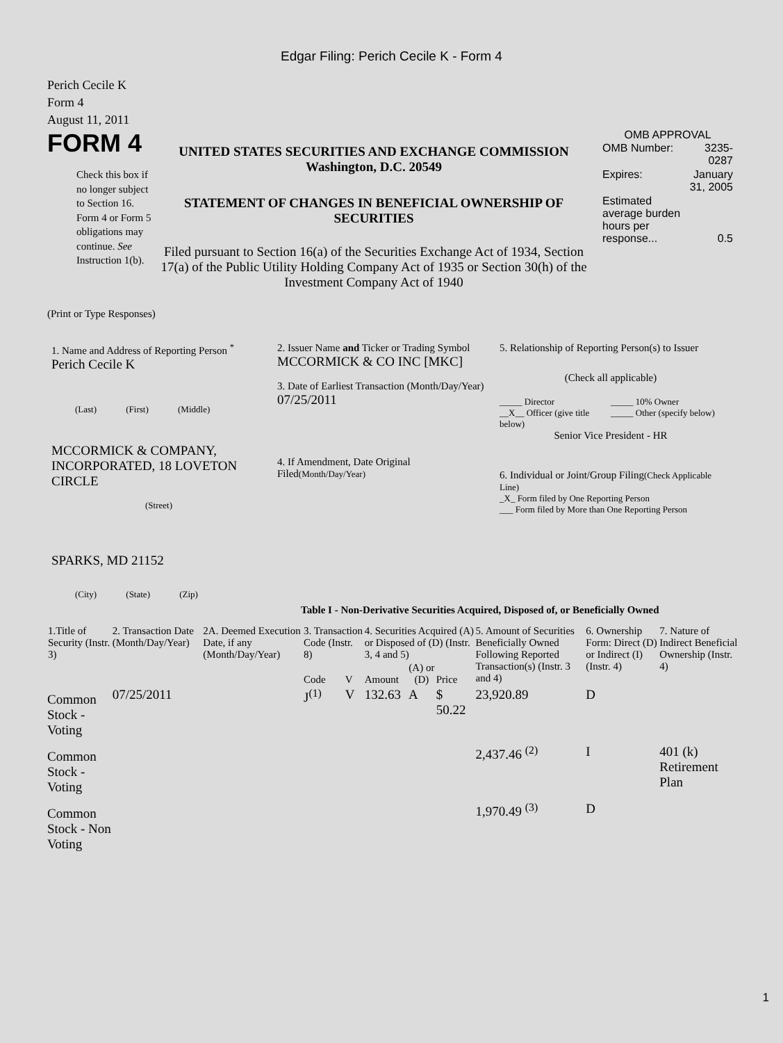Edgar Filing: Perich Cecile K - Form 4
Perich Cecile K
Form 4
August 11, 2011
FORM 4
Check this box if no longer subject to Section 16. Form 4 or Form 5 obligations may continue. See Instruction 1(b).
UNITED STATES SECURITIES AND EXCHANGE COMMISSION
Washington, D.C. 20549
STATEMENT OF CHANGES IN BENEFICIAL OWNERSHIP OF SECURITIES
Filed pursuant to Section 16(a) of the Securities Exchange Act of 1934, Section 17(a) of the Public Utility Holding Company Act of 1935 or Section 30(h) of the Investment Company Act of 1940
OMB APPROVAL
| OMB Number: | 3235-0287 |
| Expires: | January 31, 2005 |
| Estimated average burden hours per response... | 0.5 |
(Print or Type Responses)
1. Name and Address of Reporting Person <sup>*</sup>
Perich Cecile K
(Last) (First) (Middle)
MCCORMICK & COMPANY, INCORPORATED, 18 LOVETON CIRCLE
(Street)
SPARKS, MD 21152
(City) (State) (Zip)
2. Issuer Name and Ticker or Trading Symbol
MCCORMICK & CO INC [MKC]
3. Date of Earliest Transaction (Month/Day/Year)
07/25/2011
4. If Amendment, Date Original Filed(Month/Day/Year)
5. Relationship of Reporting Person(s) to Issuer
(Check all applicable)
_____ Director
__X__ Officer (give title below)
_____ 10% Owner
_____ Other (specify below)
Senior Vice President - HR
6. Individual or Joint/Group Filing(Check Applicable Line)
_X_ Form filed by One Reporting Person
___ Form filed by More than One Reporting Person
Table I - Non-Derivative Securities Acquired, Disposed of, or Beneficially Owned
| 1.Title of Security (Instr. 3) | 2. Transaction Date (Month/Day/Year) | 2A. Deemed Execution Date, if any (Month/Day/Year) | 3. Transaction Code (Instr. 8) | | 4. Securities Acquired (A) or Disposed of (D) (Instr. 3, 4 and 5) | | | 5. Amount of Securities Beneficially Owned Following Reported Transaction(s) (Instr. 3 and 4) | 6. Ownership Form: Direct (D) or Indirect (I) (Instr. 4) | 7. Nature of Indirect Beneficial Ownership (Instr. 4) |
| --- | --- | --- | --- | --- | --- | --- | --- | --- | --- | --- |
| | | | Code | V | Amount | (A) or (D) | Price | | | |
| Common Stock - Voting | 07/25/2011 | | J<sup>(1)</sup> | V | 132.63 | A | $ 50.22 | 23,920.89 | D | |
| Common Stock - Voting | | | | | | | | 2,437.46 <sup>(2)</sup> | I | 401 (k) Retirement Plan |
| Common Stock - Non Voting | | | | | | | | 1,970.49 <sup>(3)</sup> | D | |
1